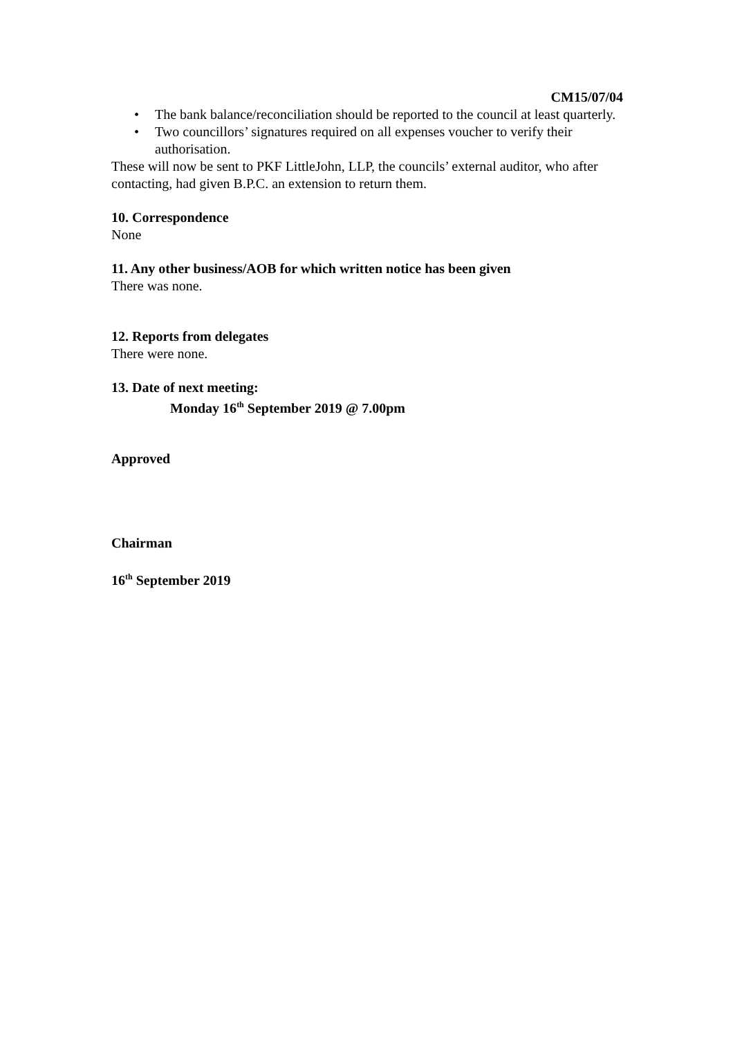CM15/07/04
• The bank balance/reconciliation should be reported to the council at least quarterly.
• Two councillors’ signatures required on all expenses voucher to verify their authorisation.
These will now be sent to PKF LittleJohn, LLP, the councils’ external auditor, who after contacting, had given B.P.C. an extension to return them.
10. Correspondence
None
11. Any other business/AOB for which written notice has been given
There was none.
12. Reports from delegates
There were none.
13. Date of next meeting:
Monday 16<sup>th</sup> September 2019 @ 7.00pm
Approved
Chairman
16<sup>th</sup> September 2019